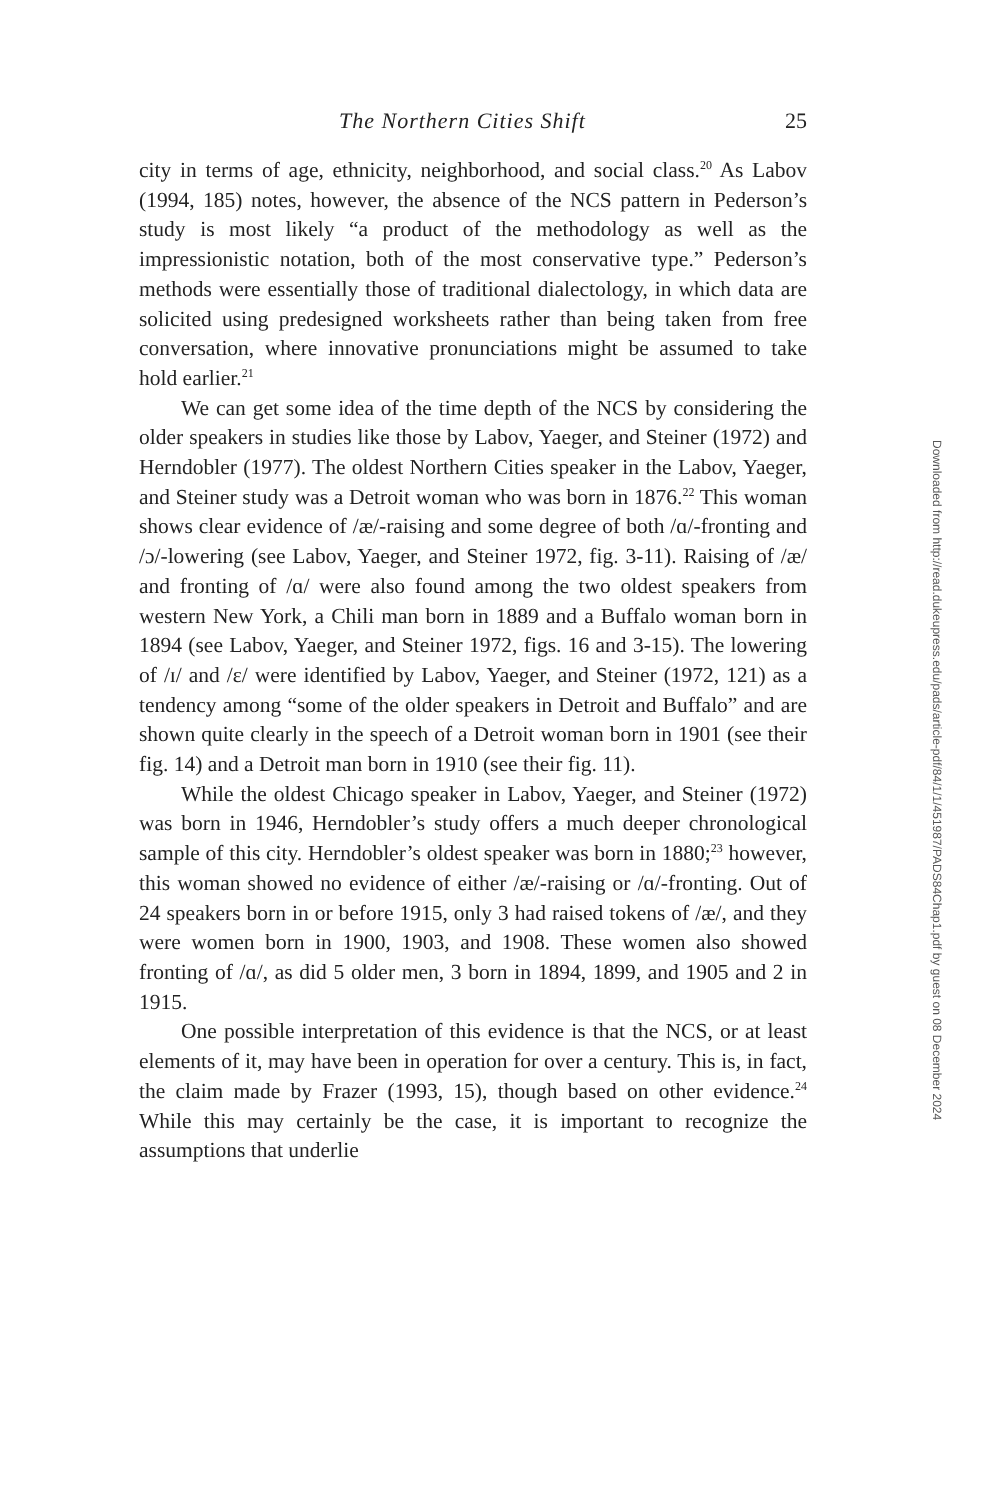The Northern Cities Shift 25
city in terms of age, ethnicity, neighborhood, and social class.<sup>20</sup> As Labov (1994, 185) notes, however, the absence of the NCS pattern in Pederson’s study is most likely “a product of the methodology as well as the impressionistic notation, both of the most conservative type.” Pederson’s methods were essentially those of traditional dialectology, in which data are solicited using predesigned worksheets rather than being taken from free conversation, where innovative pronunciations might be assumed to take hold earlier.<sup>21</sup>
We can get some idea of the time depth of the NCS by considering the older speakers in studies like those by Labov, Yaeger, and Steiner (1972) and Herndobler (1977). The oldest Northern Cities speaker in the Labov, Yaeger, and Steiner study was a Detroit woman who was born in 1876.<sup>22</sup> This woman shows clear evidence of /æ/-raising and some degree of both /ɑ/-fronting and /ɔ/-lowering (see Labov, Yaeger, and Steiner 1972, fig. 3-11). Raising of /æ/ and fronting of /ɑ/ were also found among the two oldest speakers from western New York, a Chili man born in 1889 and a Buffalo woman born in 1894 (see Labov, Yaeger, and Steiner 1972, figs. 16 and 3-15). The lowering of /ɪ/ and /ɛ/ were identified by Labov, Yaeger, and Steiner (1972, 121) as a tendency among “some of the older speakers in Detroit and Buffalo” and are shown quite clearly in the speech of a Detroit woman born in 1901 (see their fig. 14) and a Detroit man born in 1910 (see their fig. 11).
While the oldest Chicago speaker in Labov, Yaeger, and Steiner (1972) was born in 1946, Herndobler’s study offers a much deeper chronological sample of this city. Herndobler’s oldest speaker was born in 1880;<sup>23</sup> however, this woman showed no evidence of either /æ/-raising or /ɑ/-fronting. Out of 24 speakers born in or before 1915, only 3 had raised tokens of /æ/, and they were women born in 1900, 1903, and 1908. These women also showed fronting of /ɑ/, as did 5 older men, 3 born in 1894, 1899, and 1905 and 2 in 1915.
One possible interpretation of this evidence is that the NCS, or at least elements of it, may have been in operation for over a century. This is, in fact, the claim made by Frazer (1993, 15), though based on other evidence.<sup>24</sup> While this may certainly be the case, it is important to recognize the assumptions that underlie
Downloaded from http://read.dukeupress.edu/pads/article-pdf/84/1/1/451987/PADS84Chap1.pdf by guest on 08 December 2024